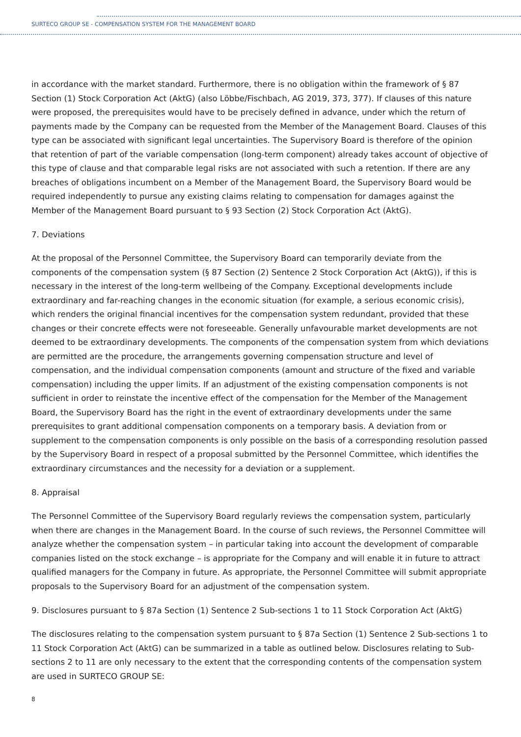SURTECO GROUP SE - COMPENSATION SYSTEM FOR THE MANAGEMENT BOARD
in accordance with the market standard. Furthermore, there is no obligation within the framework of § 87 Section (1) Stock Corporation Act (AktG) (also Löbbe/Fischbach, AG 2019, 373, 377). If clauses of this nature were proposed, the prerequisites would have to be precisely defined in advance, under which the return of payments made by the Company can be requested from the Member of the Management Board. Clauses of this type can be associated with significant legal uncertainties. The Supervisory Board is therefore of the opinion that retention of part of the variable compensation (long-term component) already takes account of objective of this type of clause and that comparable legal risks are not associated with such a retention. If there are any breaches of obligations incumbent on a Member of the Management Board, the Supervisory Board would be required independently to pursue any existing claims relating to compensation for damages against the Member of the Management Board pursuant to § 93 Section (2) Stock Corporation Act (AktG).
7. Deviations
At the proposal of the Personnel Committee, the Supervisory Board can temporarily deviate from the components of the compensation system (§ 87 Section (2) Sentence 2 Stock Corporation Act (AktG)), if this is necessary in the interest of the long-term wellbeing of the Company. Exceptional developments include extraordinary and far-reaching changes in the economic situation (for example, a serious economic crisis), which renders the original financial incentives for the compensation system redundant, provided that these changes or their concrete effects were not foreseeable. Generally unfavourable market developments are not deemed to be extraordinary developments. The components of the compensation system from which deviations are permitted are the procedure, the arrangements governing compensation structure and level of compensation, and the individual compensation components (amount and structure of the fixed and variable compensation) including the upper limits. If an adjustment of the existing compensation components is not sufficient in order to reinstate the incentive effect of the compensation for the Member of the Management Board, the Supervisory Board has the right in the event of extraordinary developments under the same prerequisites to grant additional compensation components on a temporary basis. A deviation from or supplement to the compensation components is only possible on the basis of a corresponding resolution passed by the Supervisory Board in respect of a proposal submitted by the Personnel Committee, which identifies the extraordinary circumstances and the necessity for a deviation or a supplement.
8. Appraisal
The Personnel Committee of the Supervisory Board regularly reviews the compensation system, particularly when there are changes in the Management Board. In the course of such reviews, the Personnel Committee will analyze whether the compensation system – in particular taking into account the development of comparable companies listed on the stock exchange – is appropriate for the Company and will enable it in future to attract qualified managers for the Company in future. As appropriate, the Personnel Committee will submit appropriate proposals to the Supervisory Board for an adjustment of the compensation system.
9. Disclosures pursuant to § 87a Section (1) Sentence 2 Sub-sections 1 to 11 Stock Corporation Act (AktG)
The disclosures relating to the compensation system pursuant to § 87a Section (1) Sentence 2 Sub-sections 1 to 11 Stock Corporation Act (AktG) can be summarized in a table as outlined below. Disclosures relating to Sub-sections 2 to 11 are only necessary to the extent that the corresponding contents of the compensation system are used in SURTECO GROUP SE:
8